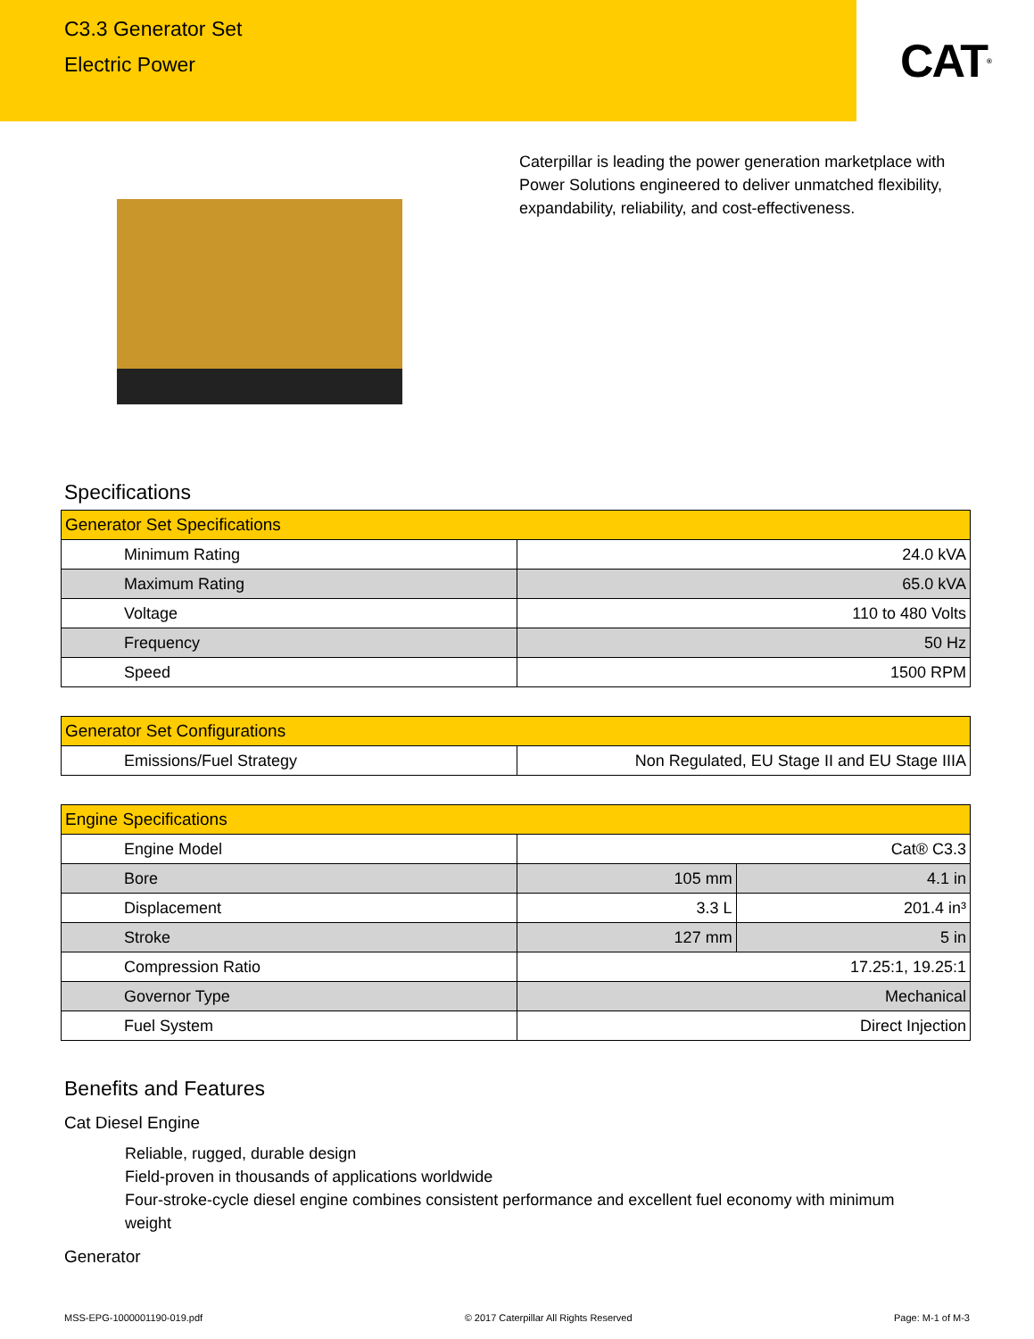C3.3 Generator Set
Electric Power
CAT<sup>®</sup>
Caterpillar is leading the power generation marketplace with Power Solutions engineered to deliver unmatched flexibility, expandability, reliability, and cost-effectiveness.
Specifications
| Generator Set Specifications | |
| --- | --- |
| Minimum Rating | 24.0 kVA |
| Maximum Rating | 65.0 kVA |
| Voltage | 110 to 480 Volts |
| Frequency | 50 Hz |
| Speed | 1500 RPM |
| Generator Set Configurations | |
| --- | --- |
| Emissions/Fuel Strategy | Non Regulated, EU Stage II and EU Stage IIIA |
| Engine Specifications | | |
| --- | --- | --- |
| Engine Model | Cat® C3.3 | |
| Bore | 105 mm | 4.1 in |
| Displacement | 3.3 L | 201.4 in³ |
| Stroke | 127 mm | 5 in |
| Compression Ratio | 17.25:1, 19.25:1 | |
| Governor Type | Mechanical | |
| Fuel System | Direct Injection | |
Benefits and Features
Cat Diesel Engine
Reliable, rugged, durable design
Field-proven in thousands of applications worldwide
Four-stroke-cycle diesel engine combines consistent performance and excellent fuel economy with minimum weight
Generator
MSS-EPG-1000001190-019.pdf © 2017 Caterpillar All Rights Reserved Page: M-1 of M-3